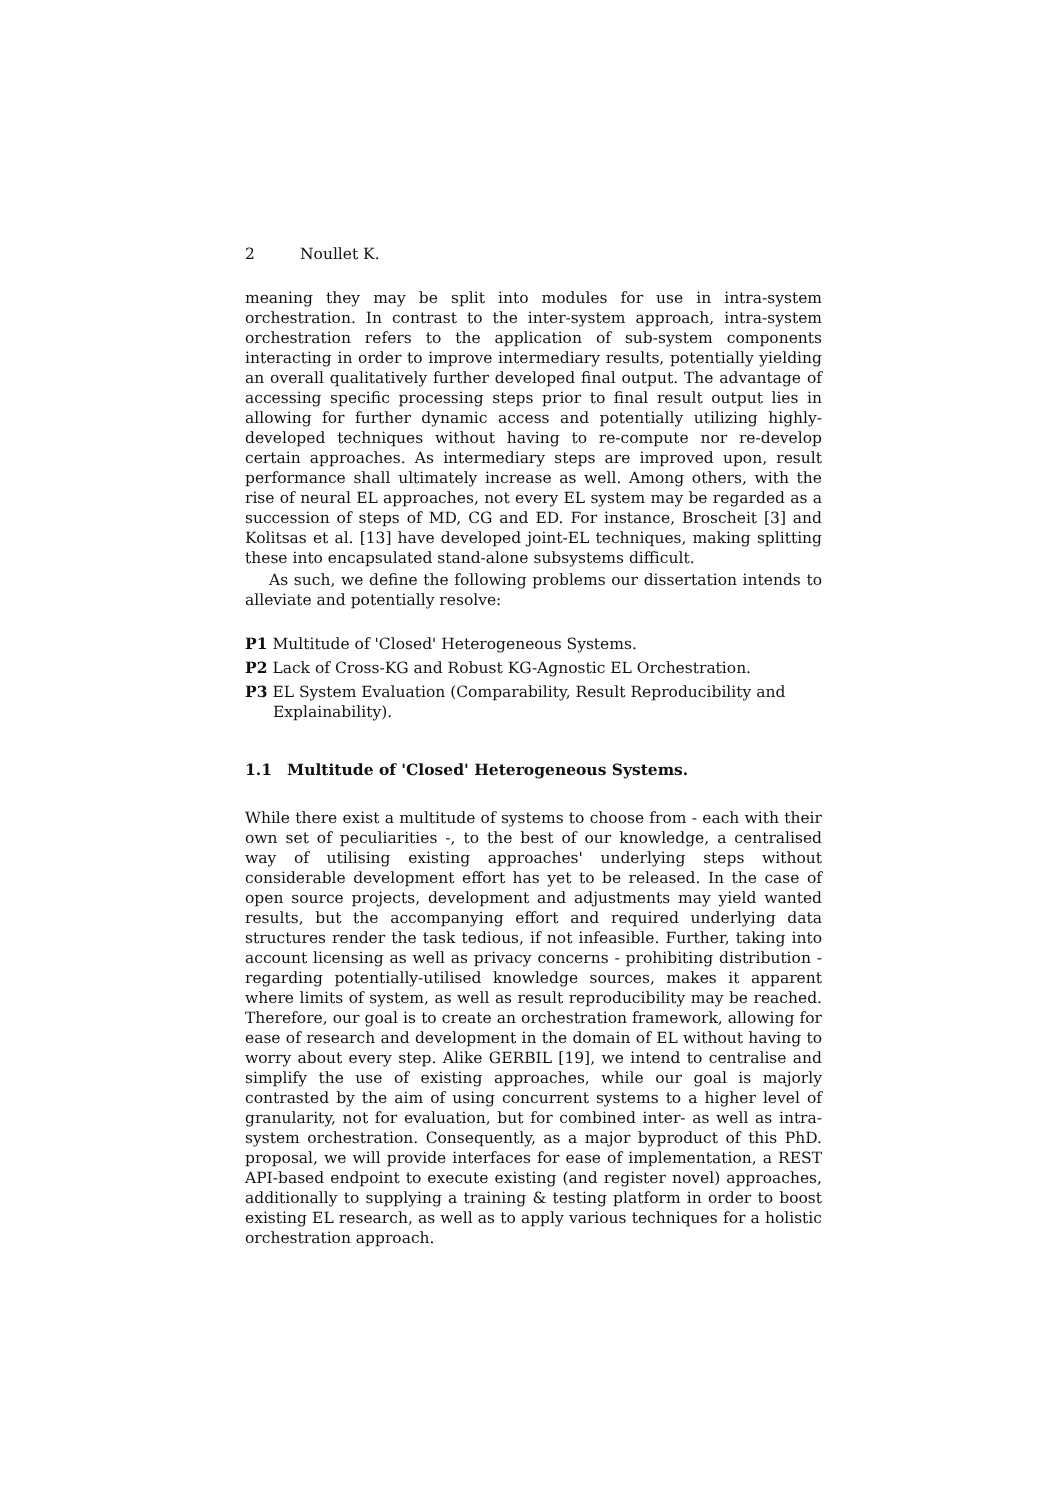2 Noullet K.
meaning they may be split into modules for use in intra-system orchestration. In contrast to the inter-system approach, intra-system orchestration refers to the application of sub-system components interacting in order to improve intermediary results, potentially yielding an overall qualitatively further developed final output. The advantage of accessing specific processing steps prior to final result output lies in allowing for further dynamic access and potentially utilizing highly-developed techniques without having to re-compute nor re-develop certain approaches. As intermediary steps are improved upon, result performance shall ultimately increase as well. Among others, with the rise of neural EL approaches, not every EL system may be regarded as a succession of steps of MD, CG and ED. For instance, Broscheit [3] and Kolitsas et al. [13] have developed joint-EL techniques, making splitting these into encapsulated stand-alone subsystems difficult.
As such, we define the following problems our dissertation intends to alleviate and potentially resolve:
P1 Multitude of 'Closed' Heterogeneous Systems.
P2 Lack of Cross-KG and Robust KG-Agnostic EL Orchestration.
P3 EL System Evaluation (Comparability, Result Reproducibility and Explainability).
1.1 Multitude of 'Closed' Heterogeneous Systems.
While there exist a multitude of systems to choose from - each with their own set of peculiarities -, to the best of our knowledge, a centralised way of utilising existing approaches' underlying steps without considerable development effort has yet to be released. In the case of open source projects, development and adjustments may yield wanted results, but the accompanying effort and required underlying data structures render the task tedious, if not infeasible. Further, taking into account licensing as well as privacy concerns - prohibiting distribution - regarding potentially-utilised knowledge sources, makes it apparent where limits of system, as well as result reproducibility may be reached. Therefore, our goal is to create an orchestration framework, allowing for ease of research and development in the domain of EL without having to worry about every step. Alike GERBIL [19], we intend to centralise and simplify the use of existing approaches, while our goal is majorly contrasted by the aim of using concurrent systems to a higher level of granularity, not for evaluation, but for combined inter- as well as intra-system orchestration. Consequently, as a major byproduct of this PhD. proposal, we will provide interfaces for ease of implementation, a REST API-based endpoint to execute existing (and register novel) approaches, additionally to supplying a training & testing platform in order to boost existing EL research, as well as to apply various techniques for a holistic orchestration approach.